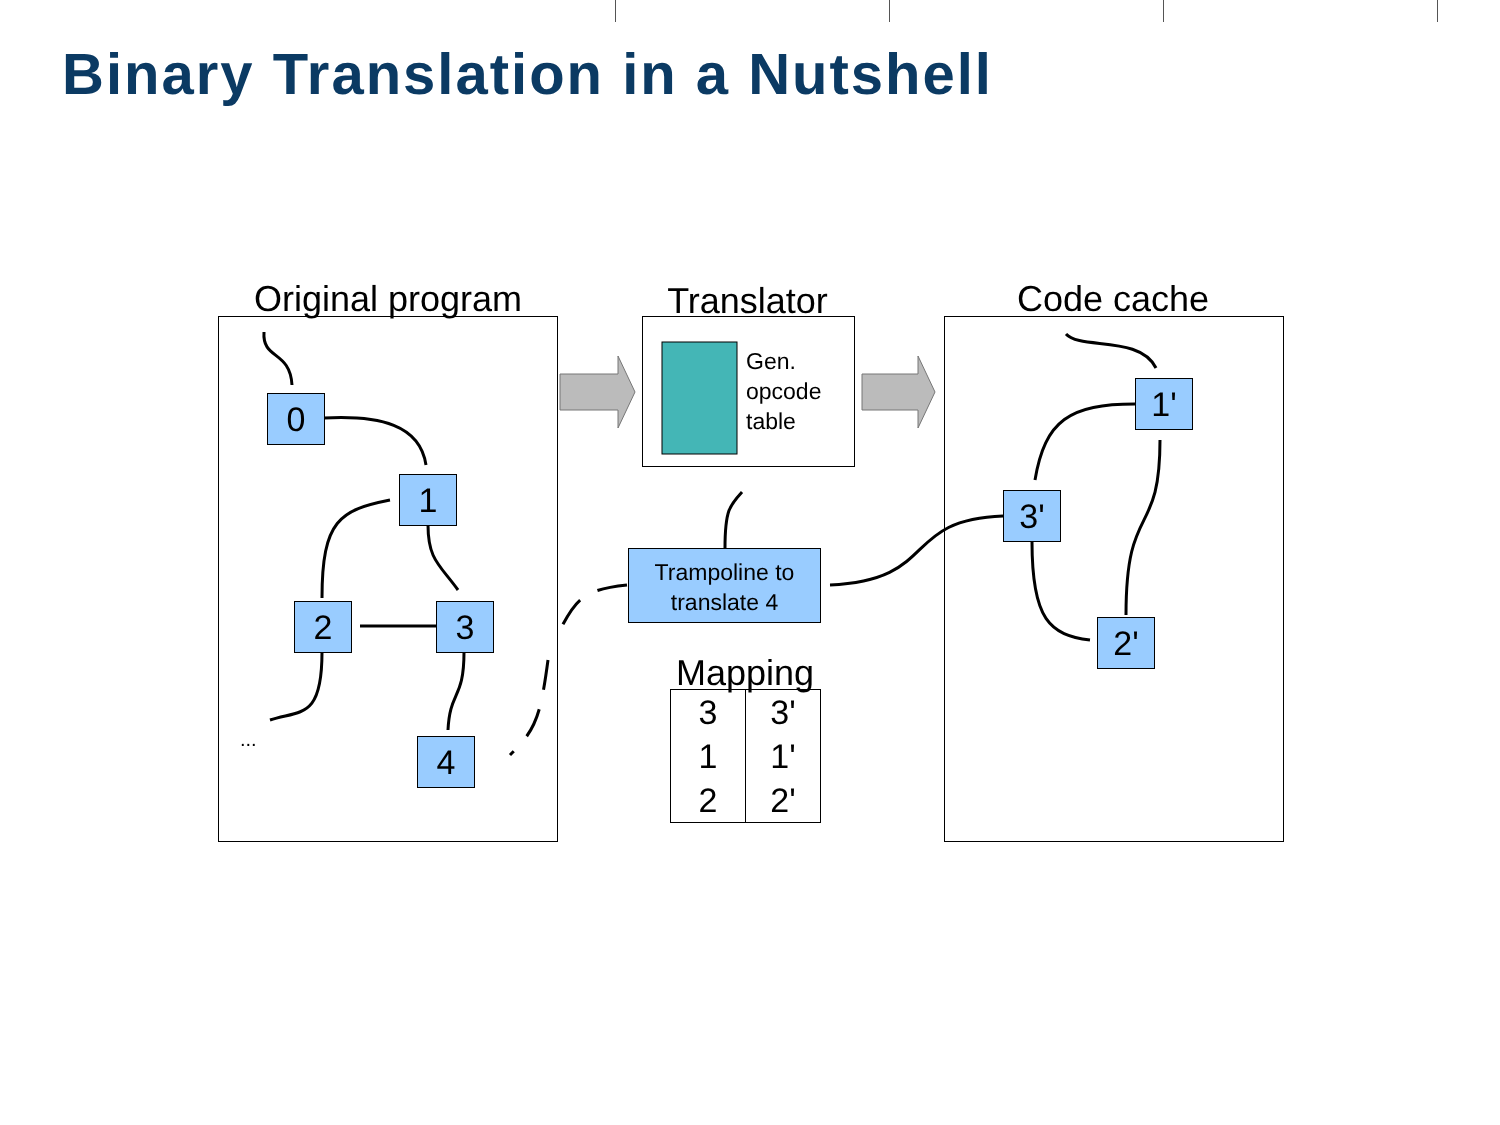Binary Translation in a Nutshell
Original program
Translator
Code cache
Gen.
opcode
table
0
1
2 3
4
...
Trampoline to
translate 4
Mapping
| 3 1 2 | 3' 1' 2' |
1'
3'
2'